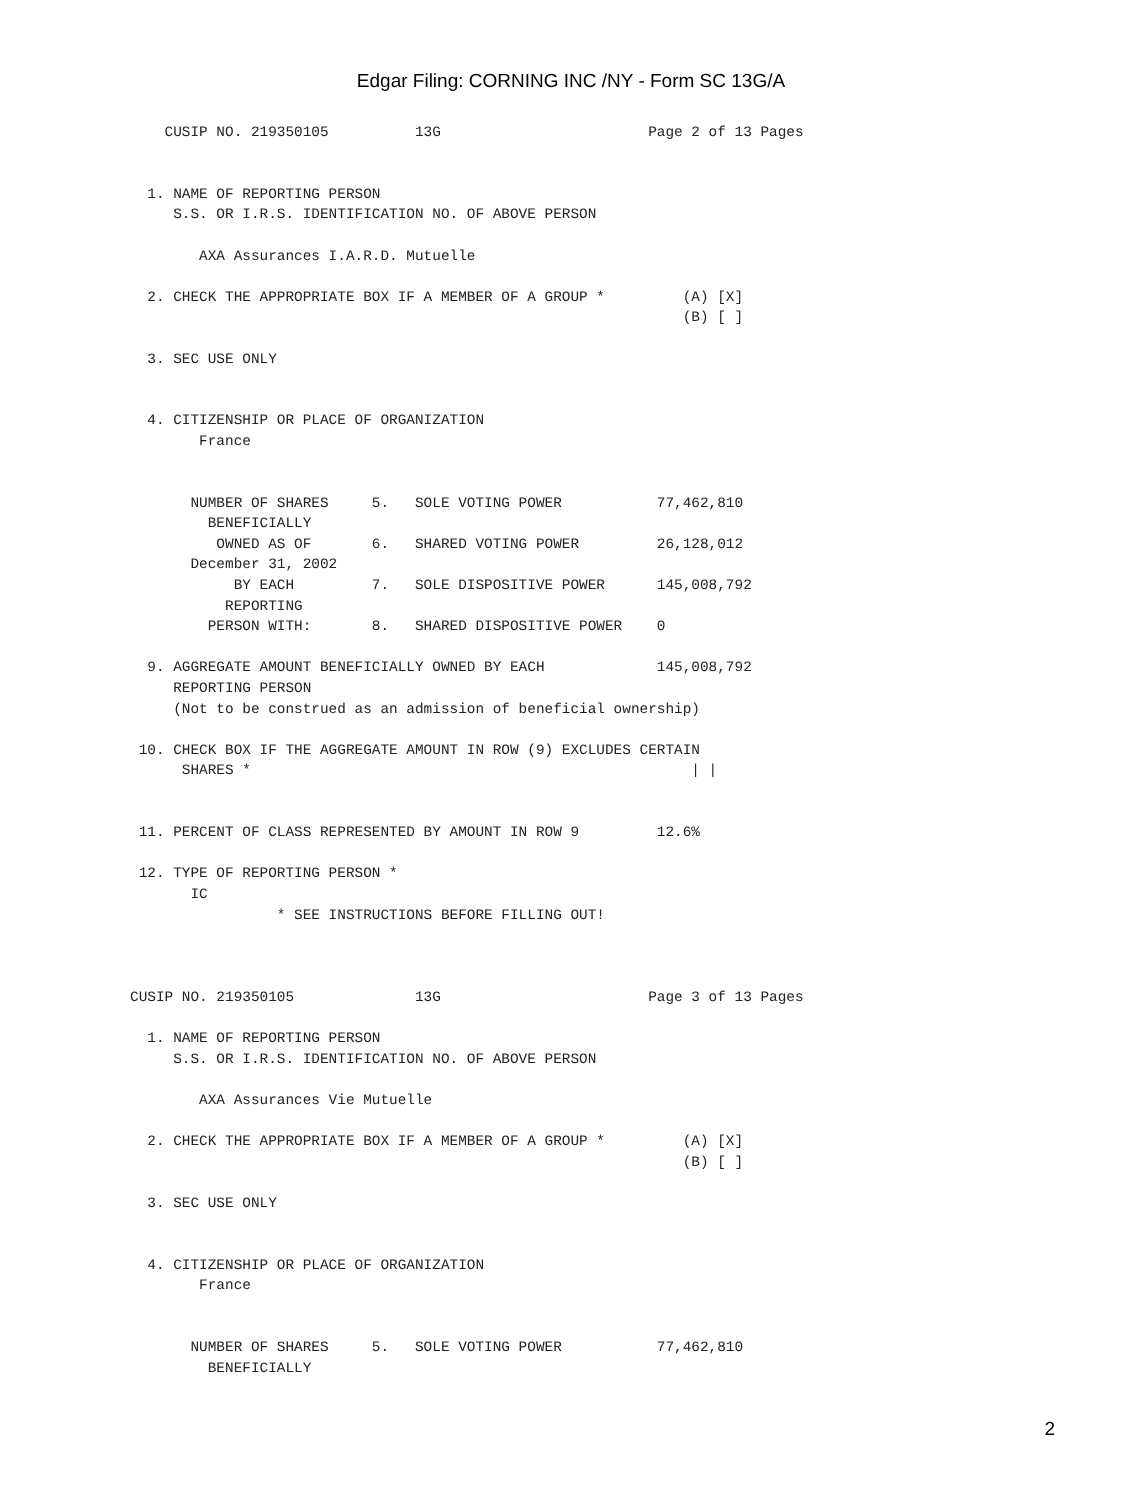Edgar Filing: CORNING INC /NY - Form SC 13G/A
    CUSIP NO. 219350105          13G                        Page 2 of 13 Pages


  1. NAME OF REPORTING PERSON
     S.S. OR I.R.S. IDENTIFICATION NO. OF ABOVE PERSON

        AXA Assurances I.A.R.D. Mutuelle

  2. CHECK THE APPROPRIATE BOX IF A MEMBER OF A GROUP *         (A) [X]
                                                                (B) [ ]

  3. SEC USE ONLY


  4. CITIZENSHIP OR PLACE OF ORGANIZATION
        France


       NUMBER OF SHARES     5.   SOLE VOTING POWER           77,462,810
         BENEFICIALLY
          OWNED AS OF       6.   SHARED VOTING POWER         26,128,012
       December 31, 2002
            BY EACH         7.   SOLE DISPOSITIVE POWER      145,008,792
           REPORTING
         PERSON WITH:       8.   SHARED DISPOSITIVE POWER    0

  9. AGGREGATE AMOUNT BENEFICIALLY OWNED BY EACH             145,008,792
     REPORTING PERSON
     (Not to be construed as an admission of beneficial ownership)

 10. CHECK BOX IF THE AGGREGATE AMOUNT IN ROW (9) EXCLUDES CERTAIN
      SHARES *                                                   | |


 11. PERCENT OF CLASS REPRESENTED BY AMOUNT IN ROW 9         12.6%

 12. TYPE OF REPORTING PERSON *
       IC
                 * SEE INSTRUCTIONS BEFORE FILLING OUT!



CUSIP NO. 219350105              13G                        Page 3 of 13 Pages

  1. NAME OF REPORTING PERSON
     S.S. OR I.R.S. IDENTIFICATION NO. OF ABOVE PERSON

        AXA Assurances Vie Mutuelle

  2. CHECK THE APPROPRIATE BOX IF A MEMBER OF A GROUP *         (A) [X]
                                                                (B) [ ]

  3. SEC USE ONLY


  4. CITIZENSHIP OR PLACE OF ORGANIZATION
        France


       NUMBER OF SHARES     5.   SOLE VOTING POWER           77,462,810
         BENEFICIALLY
2